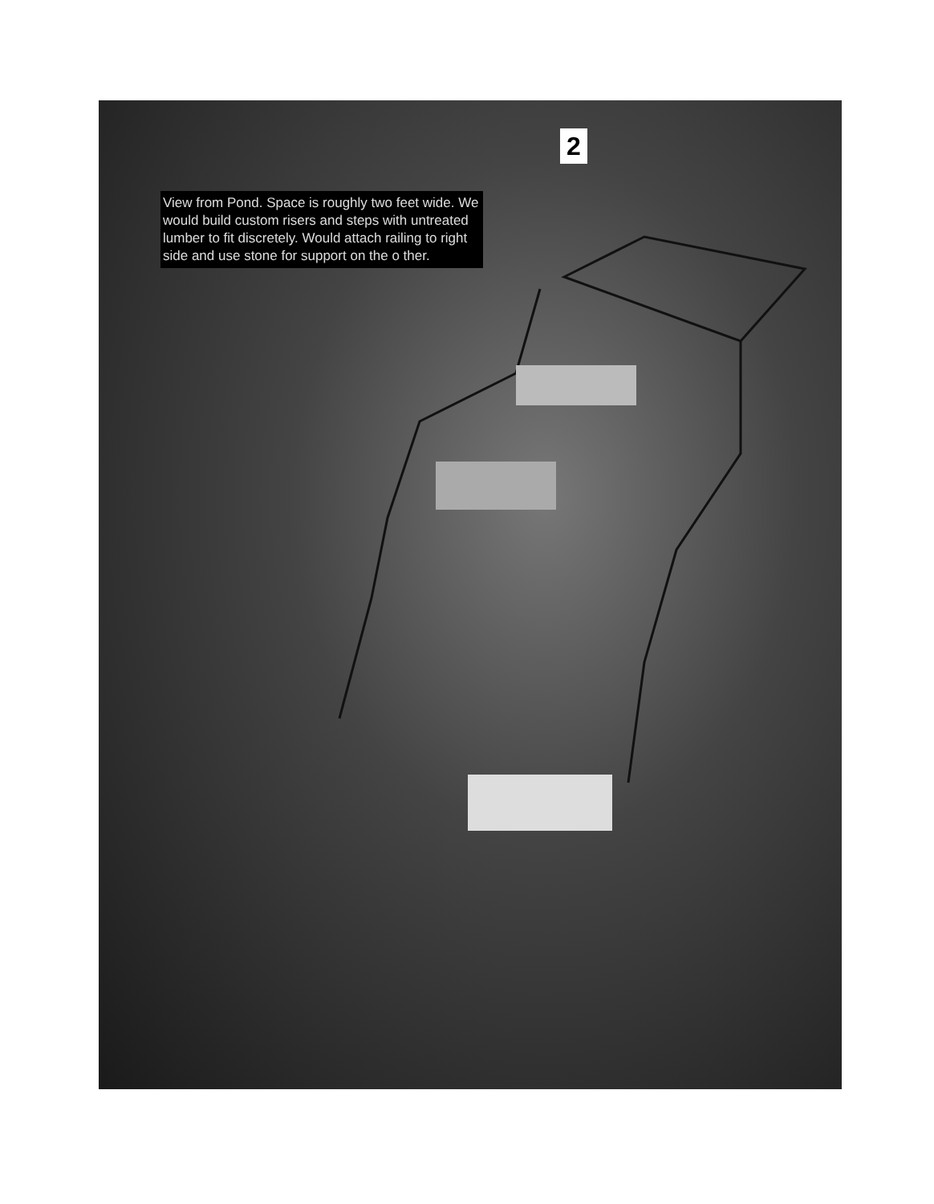2
View from Pond. Space is roughly two feet wide. We would build custom risers and steps with untreated lumber to fit discretely. Would attach railing to right side and use stone for support on the o ther.